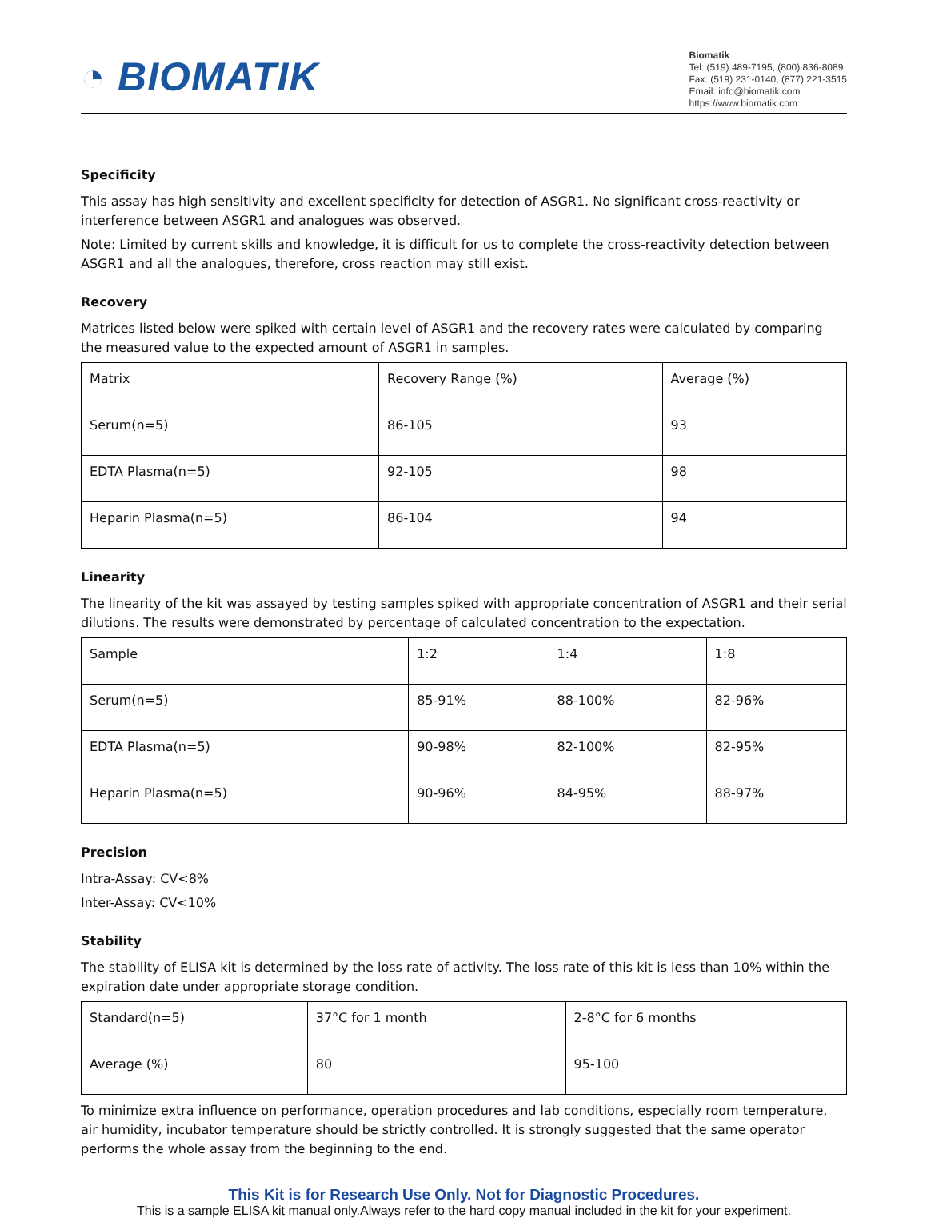◔ BIOMATIK
Biomatik
Tel: (519) 489-7195, (800) 836-8089
Fax: (519) 231-0140, (877) 221-3515
Email: info@biomatik.com
https://www.biomatik.com
Specificity
This assay has high sensitivity and excellent specificity for detection of ASGR1. No significant cross-reactivity or interference between ASGR1 and analogues was observed.
Note: Limited by current skills and knowledge, it is difficult for us to complete the cross-reactivity detection between ASGR1 and all the analogues, therefore, cross reaction may still exist.
Recovery
Matrices listed below were spiked with certain level of ASGR1 and the recovery rates were calculated by comparing the measured value to the expected amount of ASGR1 in samples.
| Matrix | Recovery Range (%) | Average (%) |
| Serum(n=5) | 86-105 | 93 |
| EDTA Plasma(n=5) | 92-105 | 98 |
| Heparin Plasma(n=5) | 86-104 | 94 |
Linearity
The linearity of the kit was assayed by testing samples spiked with appropriate concentration of ASGR1 and their serial dilutions. The results were demonstrated by percentage of calculated concentration to the expectation.
| Sample | 1:2 | 1:4 | 1:8 |
| Serum(n=5) | 85-91% | 88-100% | 82-96% |
| EDTA Plasma(n=5) | 90-98% | 82-100% | 82-95% |
| Heparin Plasma(n=5) | 90-96% | 84-95% | 88-97% |
Precision
Intra-Assay: CV<8%
Inter-Assay: CV<10%
Stability
The stability of ELISA kit is determined by the loss rate of activity. The loss rate of this kit is less than 10% within the expiration date under appropriate storage condition.
| Standard(n=5) | 37°C for 1 month | 2-8°C for 6 months |
| Average (%) | 80 | 95-100 |
To minimize extra influence on performance, operation procedures and lab conditions, especially room temperature, air humidity, incubator temperature should be strictly controlled. It is strongly suggested that the same operator performs the whole assay from the beginning to the end.
This Kit is for Research Use Only. Not for Diagnostic Procedures.
This is a sample ELISA kit manual only.Always refer to the hard copy manual included in the kit for your experiment.